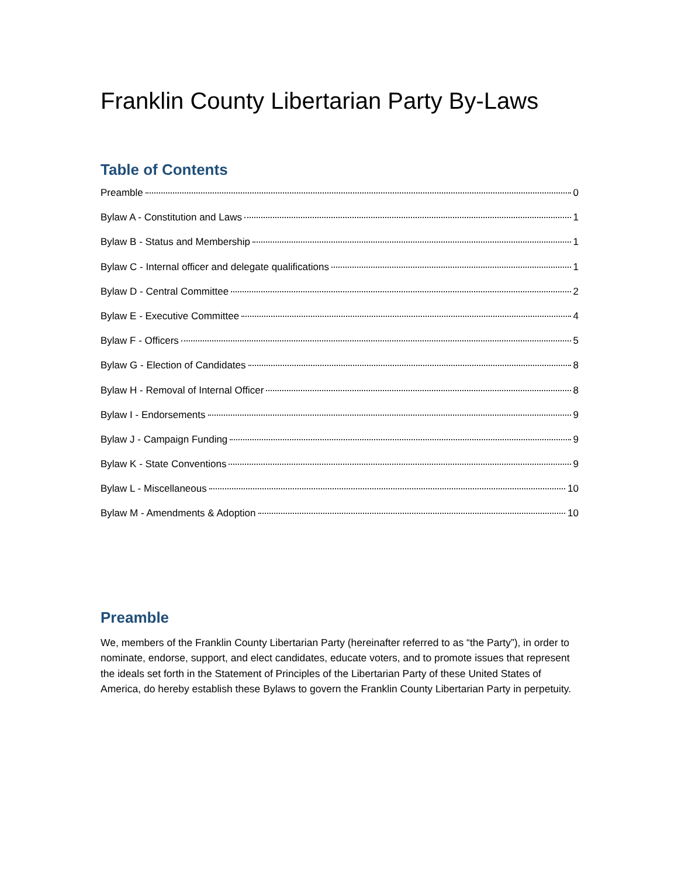Franklin County Libertarian Party By-Laws
Table of Contents
Preamble 0
Bylaw A - Constitution and Laws 1
Bylaw B - Status and Membership 1
Bylaw C - Internal officer and delegate qualifications 1
Bylaw D - Central Committee 2
Bylaw E - Executive Committee 4
Bylaw F - Officers 5
Bylaw G - Election of Candidates 8
Bylaw H - Removal of Internal Officer 8
Bylaw I - Endorsements 9
Bylaw J - Campaign Funding 9
Bylaw K - State Conventions 9
Bylaw L - Miscellaneous 10
Bylaw M - Amendments & Adoption 10
Preamble
We, members of the Franklin County Libertarian Party (hereinafter referred to as “the Party”), in order to nominate, endorse, support, and elect candidates, educate voters, and to promote issues that represent the ideals set forth in the Statement of Principles of the Libertarian Party of these United States of America, do hereby establish these Bylaws to govern the Franklin County Libertarian Party in perpetuity.